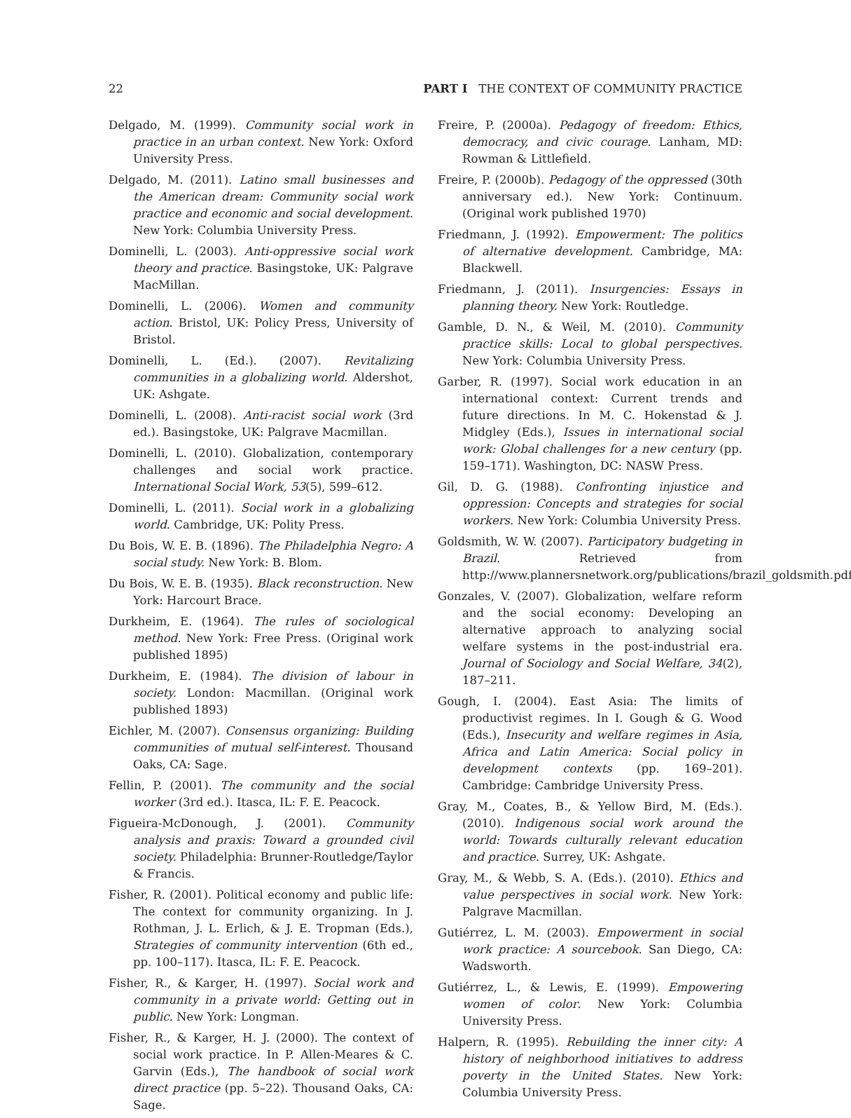22 PART I THE CONTEXT OF COMMUNITY PRACTICE
Delgado, M. (1999). Community social work in practice in an urban context. New York: Oxford University Press.
Delgado, M. (2011). Latino small businesses and the American dream: Community social work practice and economic and social development. New York: Columbia University Press.
Dominelli, L. (2003). Anti-oppressive social work theory and practice. Basingstoke, UK: Palgrave MacMillan.
Dominelli, L. (2006). Women and community action. Bristol, UK: Policy Press, University of Bristol.
Dominelli, L. (Ed.). (2007). Revitalizing communities in a globalizing world. Aldershot, UK: Ashgate.
Dominelli, L. (2008). Anti-racist social work (3rd ed.). Basingstoke, UK: Palgrave Macmillan.
Dominelli, L. (2010). Globalization, contemporary challenges and social work practice. International Social Work, 53(5), 599–612.
Dominelli, L. (2011). Social work in a globalizing world. Cambridge, UK: Polity Press.
Du Bois, W. E. B. (1896). The Philadelphia Negro: A social study. New York: B. Blom.
Du Bois, W. E. B. (1935). Black reconstruction. New York: Harcourt Brace.
Durkheim, E. (1964). The rules of sociological method. New York: Free Press. (Original work published 1895)
Durkheim, E. (1984). The division of labour in society. London: Macmillan. (Original work published 1893)
Eichler, M. (2007). Consensus organizing: Building communities of mutual self-interest. Thousand Oaks, CA: Sage.
Fellin, P. (2001). The community and the social worker (3rd ed.). Itasca, IL: F. E. Peacock.
Figueira-McDonough, J. (2001). Community analysis and praxis: Toward a grounded civil society. Philadelphia: Brunner-Routledge/Taylor & Francis.
Fisher, R. (2001). Political economy and public life: The context for community organizing. In J. Rothman, J. L. Erlich, & J. E. Tropman (Eds.), Strategies of community intervention (6th ed., pp. 100–117). Itasca, IL: F. E. Peacock.
Fisher, R., & Karger, H. (1997). Social work and community in a private world: Getting out in public. New York: Longman.
Fisher, R., & Karger, H. J. (2000). The context of social work practice. In P. Allen-Meares & C. Garvin (Eds.), The handbook of social work direct practice (pp. 5–22). Thousand Oaks, CA: Sage.
Freire, P. (2000a). Pedagogy of freedom: Ethics, democracy, and civic courage. Lanham, MD: Rowman & Littlefield.
Freire, P. (2000b). Pedagogy of the oppressed (30th anniversary ed.). New York: Continuum. (Original work published 1970)
Friedmann, J. (1992). Empowerment: The politics of alternative development. Cambridge, MA: Blackwell.
Friedmann, J. (2011). Insurgencies: Essays in planning theory. New York: Routledge.
Gamble, D. N., & Weil, M. (2010). Community practice skills: Local to global perspectives. New York: Columbia University Press.
Garber, R. (1997). Social work education in an international context: Current trends and future directions. In M. C. Hokenstad & J. Midgley (Eds.), Issues in international social work: Global challenges for a new century (pp. 159–171). Washington, DC: NASW Press.
Gil, D. G. (1988). Confronting injustice and oppression: Concepts and strategies for social workers. New York: Columbia University Press.
Goldsmith, W. W. (2007). Participatory budgeting in Brazil. Retrieved from http://www.plannersnetwork.org/publications/brazil_goldsmith.pdf
Gonzales, V. (2007). Globalization, welfare reform and the social economy: Developing an alternative approach to analyzing social welfare systems in the post-industrial era. Journal of Sociology and Social Welfare, 34(2), 187–211.
Gough, I. (2004). East Asia: The limits of productivist regimes. In I. Gough & G. Wood (Eds.), Insecurity and welfare regimes in Asia, Africa and Latin America: Social policy in development contexts (pp. 169–201). Cambridge: Cambridge University Press.
Gray, M., Coates, B., & Yellow Bird, M. (Eds.). (2010). Indigenous social work around the world: Towards culturally relevant education and practice. Surrey, UK: Ashgate.
Gray, M., & Webb, S. A. (Eds.). (2010). Ethics and value perspectives in social work. New York: Palgrave Macmillan.
Gutiérrez, L. M. (2003). Empowerment in social work practice: A sourcebook. San Diego, CA: Wadsworth.
Gutiérrez, L., & Lewis, E. (1999). Empowering women of color. New York: Columbia University Press.
Halpern, R. (1995). Rebuilding the inner city: A history of neighborhood initiatives to address poverty in the United States. New York: Columbia University Press.